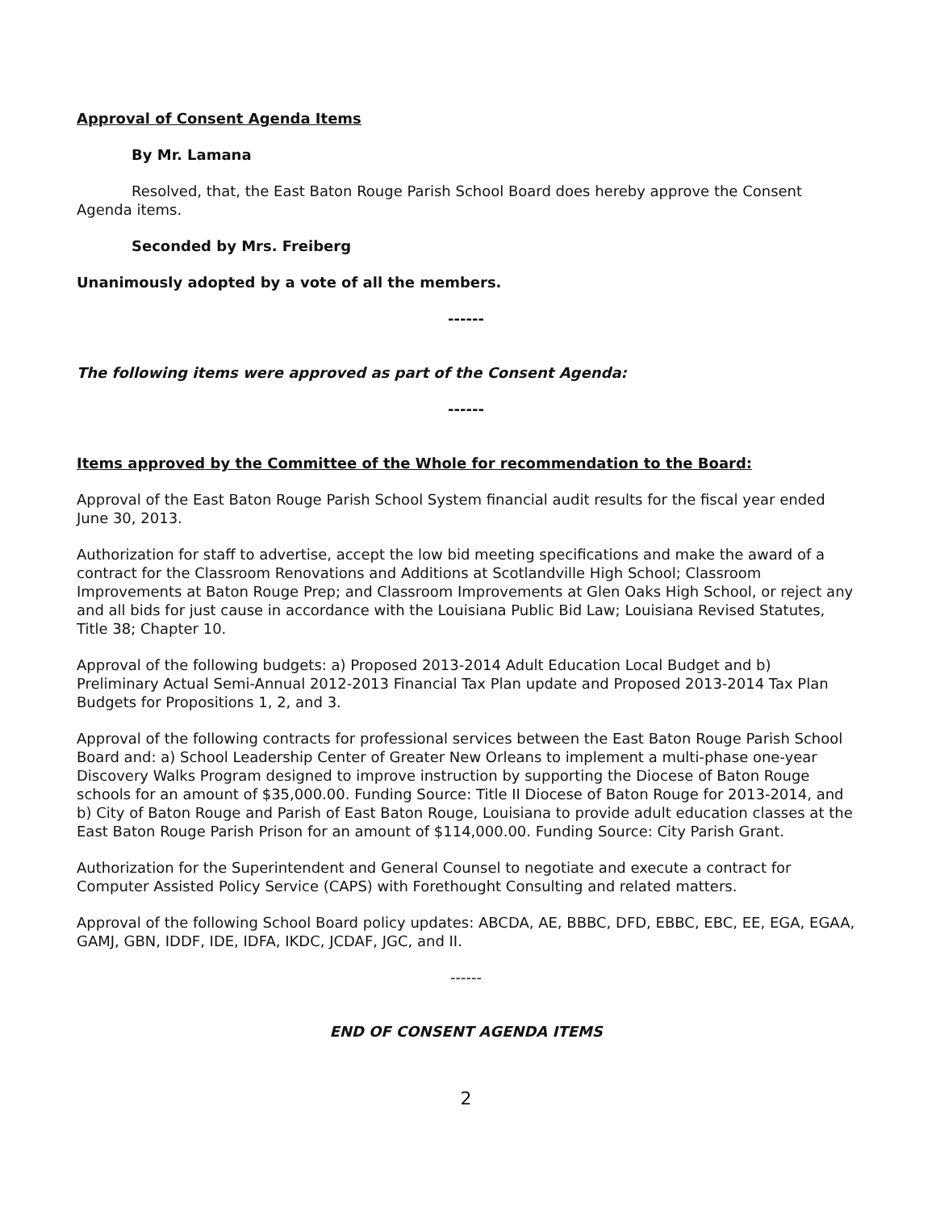Approval of Consent Agenda Items
By Mr. Lamana
Resolved, that, the East Baton Rouge Parish School Board does hereby approve the Consent Agenda items.
Seconded by Mrs. Freiberg
Unanimously adopted by a vote of all the members.
------
The following items were approved as part of the Consent Agenda:
------
Items approved by the Committee of the Whole for recommendation to the Board:
Approval of the East Baton Rouge Parish School System financial audit results for the fiscal year ended June 30, 2013.
Authorization for staff to advertise, accept the low bid meeting specifications and make the award of a contract for the Classroom Renovations and Additions at Scotlandville High School; Classroom Improvements at Baton Rouge Prep; and Classroom Improvements at Glen Oaks High School, or reject any and all bids for just cause in accordance with the Louisiana Public Bid Law; Louisiana Revised Statutes, Title 38; Chapter 10.
Approval of the following budgets: a) Proposed 2013-2014 Adult Education Local Budget and b) Preliminary Actual Semi-Annual 2012-2013 Financial Tax Plan update and Proposed 2013-2014 Tax Plan Budgets for Propositions 1, 2, and 3.
Approval of the following contracts for professional services between the East Baton Rouge Parish School Board and: a) School Leadership Center of Greater New Orleans to implement a multi-phase one-year Discovery Walks Program designed to improve instruction by supporting the Diocese of Baton Rouge schools for an amount of $35,000.00. Funding Source: Title II Diocese of Baton Rouge for 2013-2014, and b) City of Baton Rouge and Parish of East Baton Rouge, Louisiana to provide adult education classes at the East Baton Rouge Parish Prison for an amount of $114,000.00. Funding Source: City Parish Grant.
Authorization for the Superintendent and General Counsel to negotiate and execute a contract for Computer Assisted Policy Service (CAPS) with Forethought Consulting and related matters.
Approval of the following School Board policy updates: ABCDA, AE, BBBC, DFD, EBBC, EBC, EE, EGA, EGAA, GAMJ, GBN, IDDF, IDE, IDFA, IKDC, JCDAF, JGC, and II.
------
END OF CONSENT AGENDA ITEMS
2